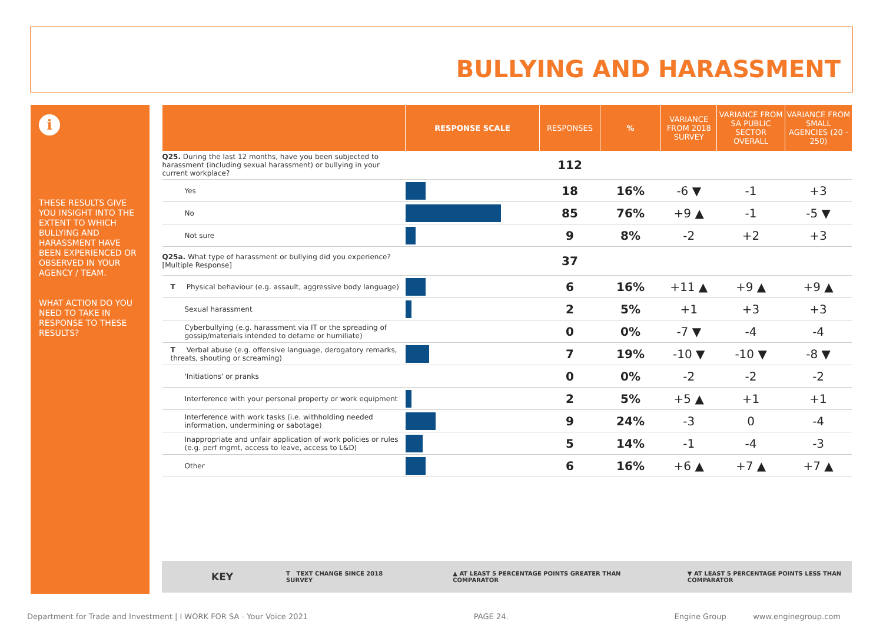BULLYING AND HARASSMENT
i
THESE RESULTS GIVE YOU INSIGHT INTO THE EXTENT TO WHICH BULLYING AND HARASSMENT HAVE BEEN EXPERIENCED OR OBSERVED IN YOUR AGENCY / TEAM.
WHAT ACTION DO YOU NEED TO TAKE IN RESPONSE TO THESE RESULTS?
| | RESPONSE SCALE | RESPONSES | % | VARIANCE FROM 2018 SURVEY | VARIANCE FROM SA PUBLIC SECTOR OVERALL | VARIANCE FROM SMALL AGENCIES (20 - 250) |
| --- | --- | --- | --- | --- | --- | --- |
| Q25. During the last 12 months, have you been subjected to harassment (including sexual harassment) or bullying in your current workplace? | | 112 | | | | |
| Yes | | 18 | 16% | -6 ▼ | -1 | +3 |
| No | | 85 | 76% | +9 ▲ | -1 | -5 ▼ |
| Not sure | | 9 | 8% | -2 | +2 | +3 |
| Q25a. What type of harassment or bullying did you experience? [Multiple Response] | | 37 | | | | |
| T Physical behaviour (e.g. assault, aggressive body language) | | 6 | 16% | +11 ▲ | +9 ▲ | +9 ▲ |
| Sexual harassment | | 2 | 5% | +1 | +3 | +3 |
| Cyberbullying (e.g. harassment via IT or the spreading of gossip/materials intended to defame or humiliate) | | 0 | 0% | -7 ▼ | -4 | -4 |
| T Verbal abuse (e.g. offensive language, derogatory remarks, threats, shouting or screaming) | | 7 | 19% | -10 ▼ | -10 ▼ | -8 ▼ |
| 'Initiations' or pranks | | 0 | 0% | -2 | -2 | -2 |
| Interference with your personal property or work equipment | | 2 | 5% | +5 ▲ | +1 | +1 |
| Interference with work tasks (i.e. withholding needed information, undermining or sabotage) | | 9 | 24% | -3 | 0 | -4 |
| Inappropriate and unfair application of work policies or rules (e.g. perf mgmt, access to leave, access to L&D) | | 5 | 14% | -1 | -4 | -3 |
| Other | | 6 | 16% | +6 ▲ | +7 ▲ | +7 ▲ |
KEY T TEXT CHANGE SINCE 2018 SURVEY ▲ AT LEAST 5 PERCENTAGE POINTS GREATER THAN COMPARATOR ▼ AT LEAST 5 PERCENTAGE POINTS LESS THAN COMPARATOR
Department for Trade and Investment | I WORK FOR SA - Your Voice 2021 PAGE 24. Engine Group www.enginegroup.com